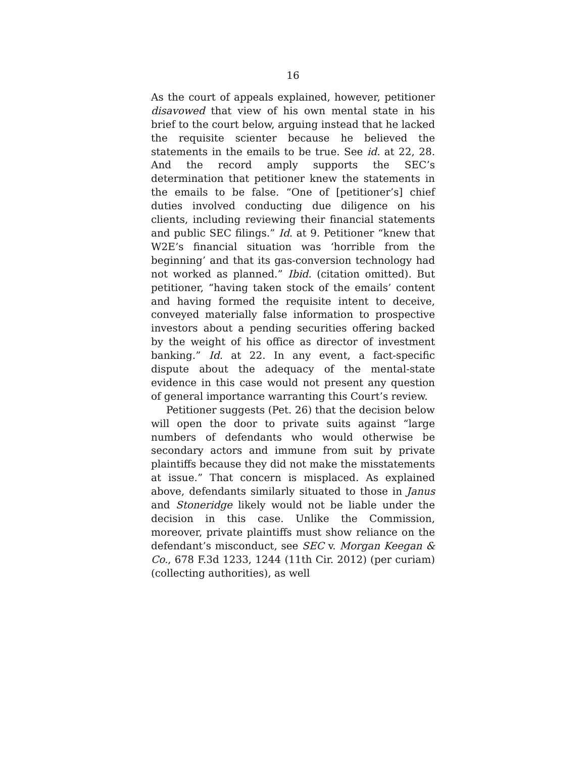16
As the court of appeals explained, however, petitioner disavowed that view of his own mental state in his brief to the court below, arguing instead that he lacked the requisite scienter because he believed the statements in the emails to be true. See id. at 22, 28. And the record amply supports the SEC’s determination that petitioner knew the statements in the emails to be false. “One of [petitioner’s] chief duties involved conducting due diligence on his clients, including reviewing their financial statements and public SEC filings.” Id. at 9. Petitioner “knew that W2E’s financial situation was ‘horrible from the beginning’ and that its gas-conversion technology had not worked as planned.” Ibid. (citation omitted). But petitioner, “having taken stock of the emails’ content and having formed the requisite intent to deceive, conveyed materially false information to prospective investors about a pending securities offering backed by the weight of his office as director of investment banking.” Id. at 22. In any event, a fact-specific dispute about the adequacy of the mental-state evidence in this case would not present any question of general importance warranting this Court’s review.
Petitioner suggests (Pet. 26) that the decision below will open the door to private suits against “large numbers of defendants who would otherwise be secondary actors and immune from suit by private plaintiffs because they did not make the misstatements at issue.” That concern is misplaced. As explained above, defendants similarly situated to those in Janus and Stoneridge likely would not be liable under the decision in this case. Unlike the Commission, moreover, private plaintiffs must show reliance on the defendant’s misconduct, see SEC v. Morgan Keegan & Co., 678 F.3d 1233, 1244 (11th Cir. 2012) (per curiam) (collecting authorities), as well